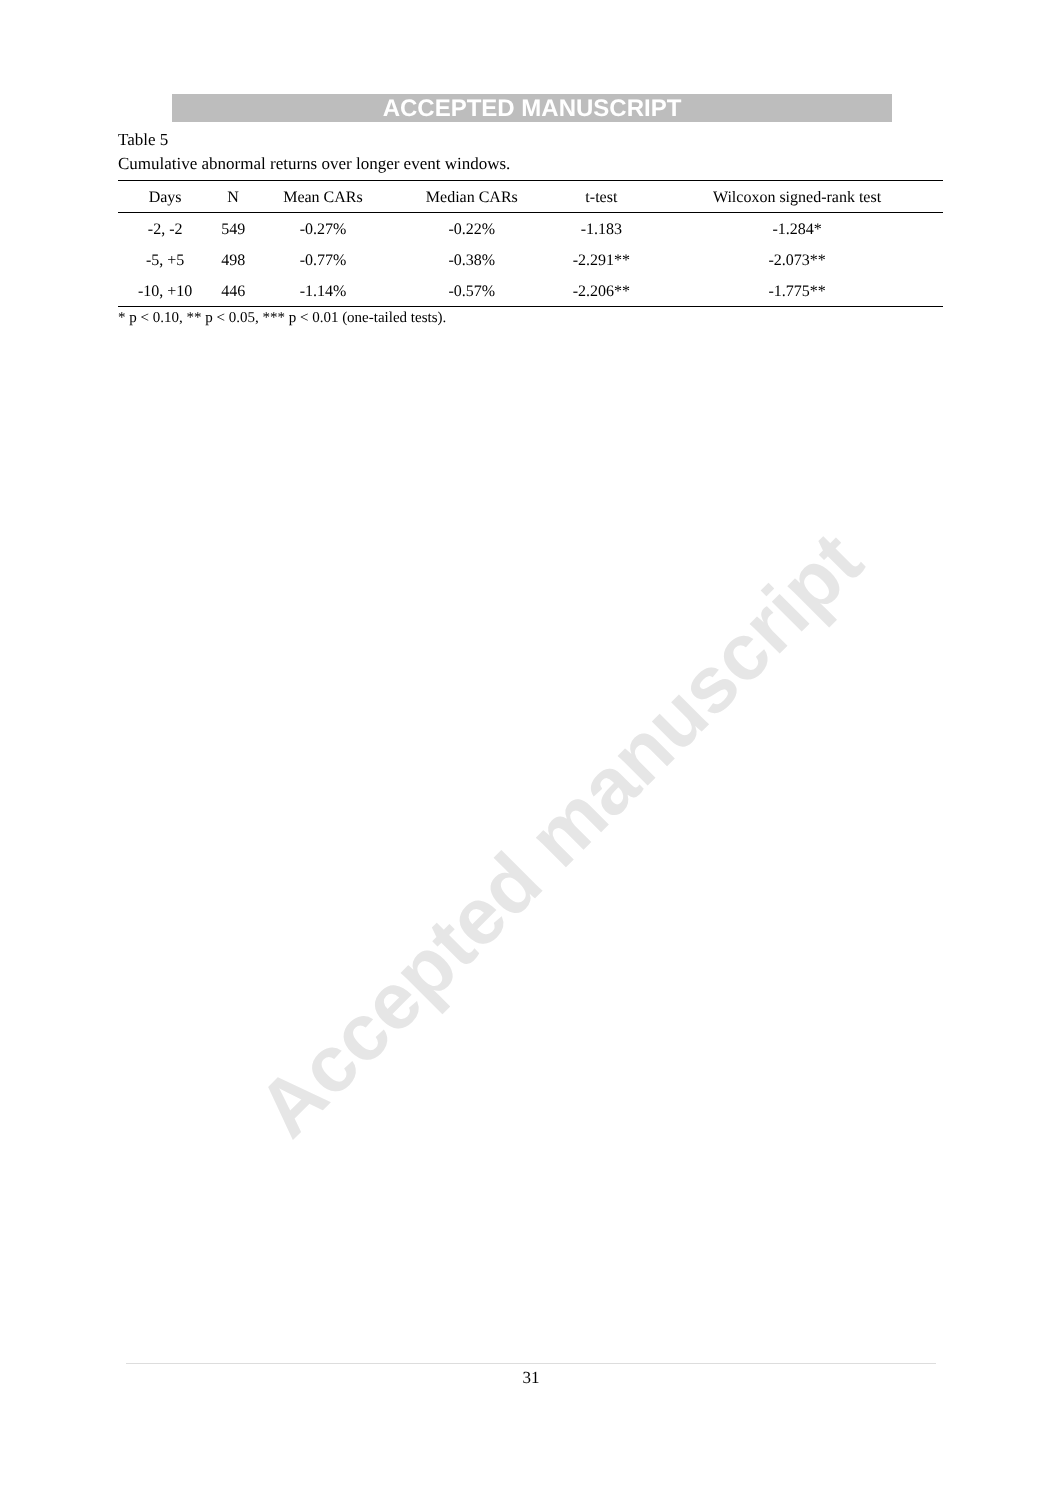Accepted manuscript
ACCEPTED MANUSCRIPT
Table 5
Cumulative abnormal returns over longer event windows.
| Days | N | Mean CARs | Median CARs | t-test | Wilcoxon signed-rank test |
| --- | --- | --- | --- | --- | --- |
| -2, -2 | 549 | -0.27% | -0.22% | -1.183 | -1.284* |
| -5, +5 | 498 | -0.77% | -0.38% | -2.291** | -2.073** |
| -10, +10 | 446 | -1.14% | -0.57% | -2.206** | -1.775** |
* p < 0.10, ** p < 0.05, *** p < 0.01 (one-tailed tests).
31